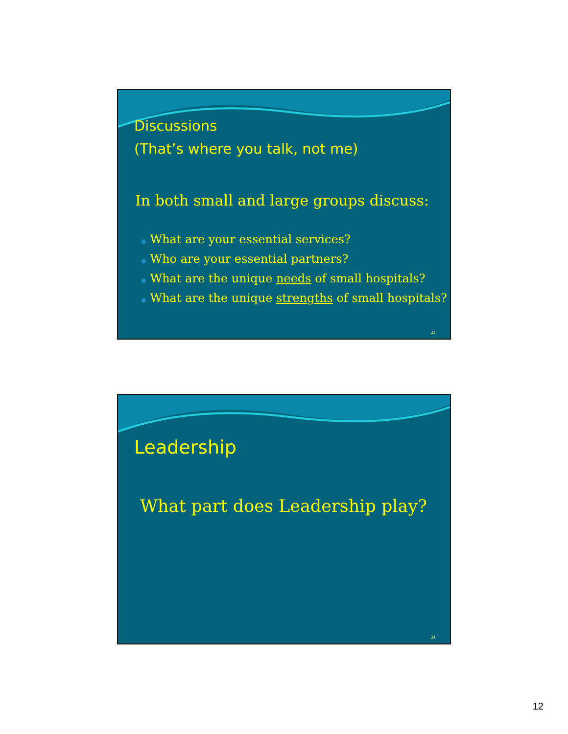Discussions
(That’s where you talk, not me)
In both small and large groups discuss:
● What are your essential services?
● Who are your essential partners?
● What are the unique needs of small hospitals?
● What are the unique strengths of small hospitals?
23
Leadership
What part does Leadership play?
24
12